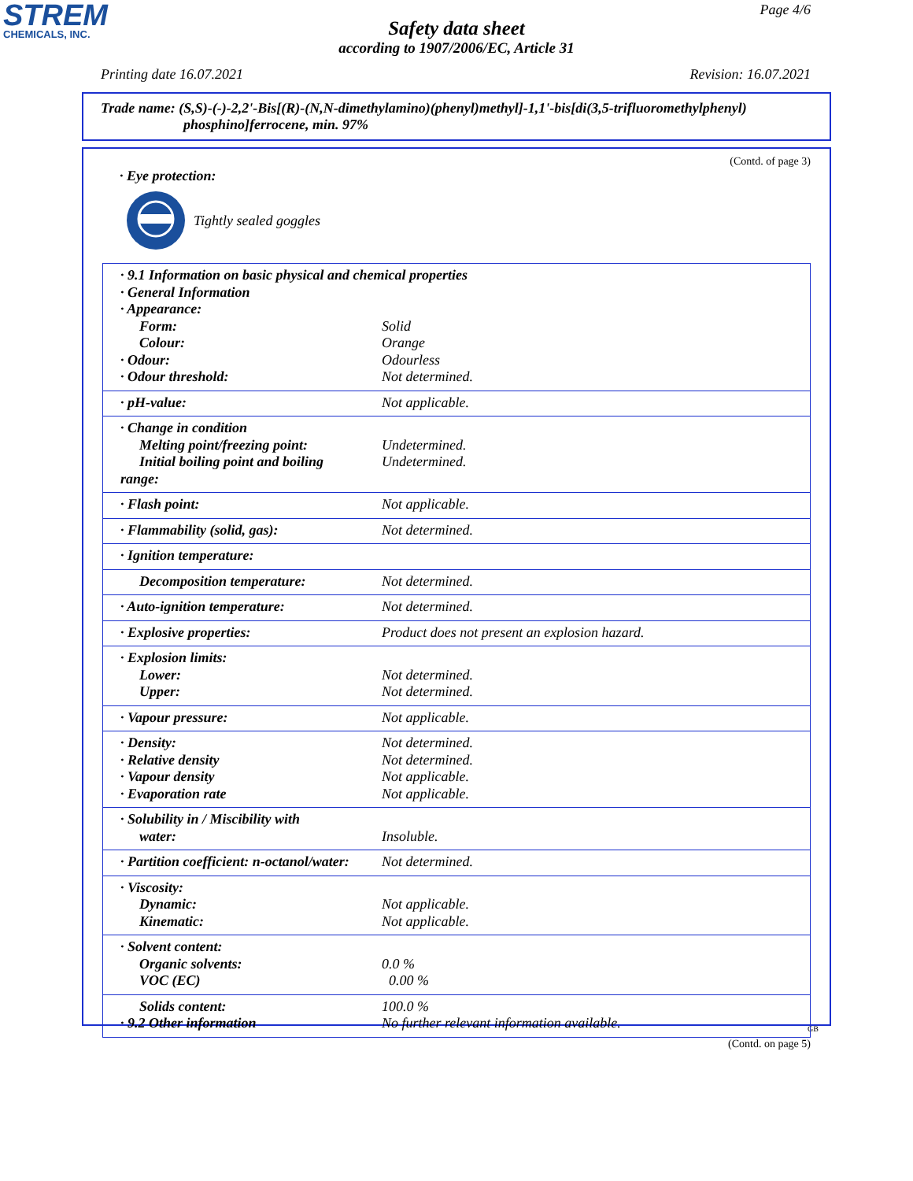STREM
CHEMICALS, INC.
Page 4/6
Safety data sheet
according to 1907/2006/EC, Article 31
Printing date 16.07.2021 Revision: 16.07.2021
Trade name: (S,S)-(-)-2,2'-Bis[(R)-(N,N-dimethylamino)(phenyl)methyl]-1,1'-bis[di(3,5-trifluoromethylphenyl)
phosphino]ferrocene, min. 97%
(Contd. of page 3)
· Eye protection:
Tightly sealed goggles
| · 9.1 Information on basic physical and chemical properties | |
| · General Information | |
| · Appearance: | |
| Form: | Solid |
| Colour: | Orange |
| · Odour: | Odourless |
| · Odour threshold: | Not determined. |
| · pH-value: | Not applicable. |
| · Change in condition | |
| Melting point/freezing point: | Undetermined. |
| Initial boiling point and boiling range: | Undetermined. |
| · Flash point: | Not applicable. |
| · Flammability (solid, gas): | Not determined. |
| · Ignition temperature: | |
| Decomposition temperature: | Not determined. |
| · Auto-ignition temperature: | Not determined. |
| · Explosive properties: | Product does not present an explosion hazard. |
| · Explosion limits: | |
| Lower: | Not determined. |
| Upper: | Not determined. |
| · Vapour pressure: | Not applicable. |
| · Density: | Not determined. |
| · Relative density | Not determined. |
| · Vapour density | Not applicable. |
| · Evaporation rate | Not applicable. |
| · Solubility in / Miscibility with | |
| water: | Insoluble. |
| · Partition coefficient: n-octanol/water: | Not determined. |
| · Viscosity: | |
| Dynamic: | Not applicable. |
| Kinematic: | Not applicable. |
| · Solvent content: | |
| Organic solvents: | 0.0 % |
| VOC (EC) | 0.00 % |
| Solids content: | 100.0 % |
| · 9.2 Other information | No further relevant information available. |
GB
(Contd. on page 5)